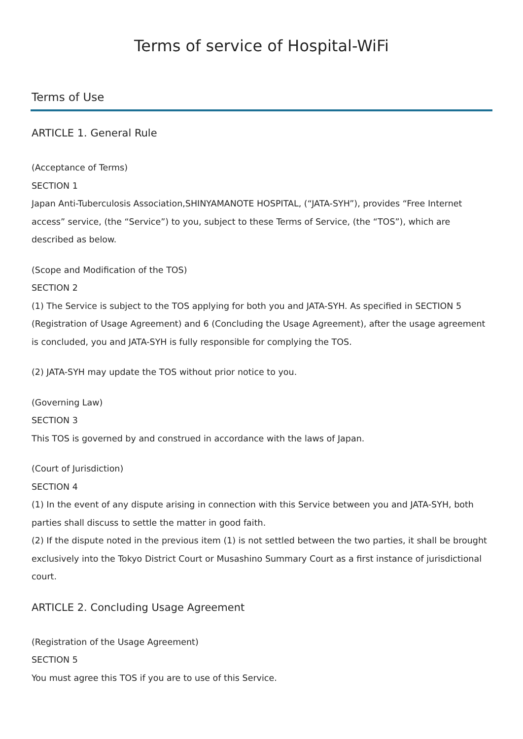Terms of service of Hospital-WiFi
Terms of Use
ARTICLE 1. General Rule
(Acceptance of Terms)
SECTION 1
Japan Anti-Tuberculosis Association,SHINYAMANOTE HOSPITAL, (“JATA-SYH”), provides “Free Internet access” service, (the “Service”) to you, subject to these Terms of Service, (the “TOS”), which are described as below.
(Scope and Modification of the TOS)
SECTION 2
(1) The Service is subject to the TOS applying for both you and JATA-SYH. As specified in SECTION 5 (Registration of Usage Agreement) and 6 (Concluding the Usage Agreement), after the usage agreement is concluded, you and JATA-SYH is fully responsible for complying the TOS.
(2) JATA-SYH may update the TOS without prior notice to you.
(Governing Law)
SECTION 3
This TOS is governed by and construed in accordance with the laws of Japan.
(Court of Jurisdiction)
SECTION 4
(1) In the event of any dispute arising in connection with this Service between you and JATA-SYH, both parties shall discuss to settle the matter in good faith.
(2) If the dispute noted in the previous item (1) is not settled between the two parties, it shall be brought exclusively into the Tokyo District Court or Musashino Summary Court as a first instance of jurisdictional court.
ARTICLE 2. Concluding Usage Agreement
(Registration of the Usage Agreement)
SECTION 5
You must agree this TOS if you are to use of this Service.